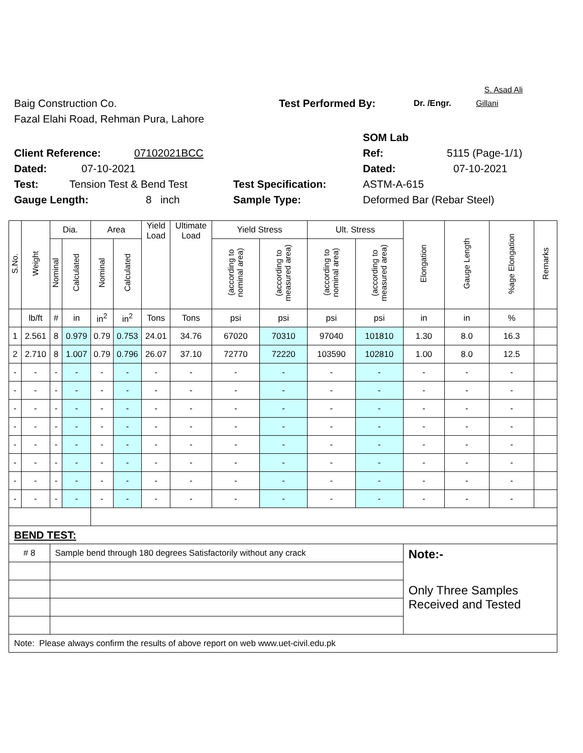S. Asad Ali
Baig Construction Co. Test Performed By: Dr. /Engr. Gillani
Fazal Elahi Road, Rehman Pura, Lahore
SOM Lab
Client Reference: 07102021BCC Ref: 5115 (Page-1/1)
Dated: 07-10-2021 Dated: 07-10-2021
Test: Tension Test & Bend Test Test Specification: ASTM-A-615
Gauge Length: 8 inch Sample Type: Deformed Bar (Rebar Steel)
| S.No. | Weight | Dia. | | Area | | Yield Load | Ultimate Load | Yield Stress | | Ult. Stress | | Elongation | Gauge Length | %age Elongation | Remarks |
| --- | --- | --- | --- | --- | --- | --- | --- | --- | --- | --- | --- | --- | --- | --- | --- |
| | | Nominal | Calculated | Nominal | Calculated | | | (according to nominal area) | (according to measured area) | (according to nominal area) | (according to measured area) | | | | |
| | lb/ft | # | in | in<sup>2</sup> | in<sup>2</sup> | Tons | Tons | psi | psi | psi | psi | in | in | % | |
| 1 | 2.561 | 8 | 0.979 | 0.79 | 0.753 | 24.01 | 34.76 | 67020 | 70310 | 97040 | 101810 | 1.30 | 8.0 | 16.3 | |
| 2 | 2.710 | 8 | 1.007 | 0.79 | 0.796 | 26.07 | 37.10 | 72770 | 72220 | 103590 | 102810 | 1.00 | 8.0 | 12.5 | |
| - | - | - | - | - | - | - | - | - | - | - | - | - | - | - | |
| - | - | - | - | - | - | - | - | - | - | - | - | - | - | - | |
| - | - | - | - | - | - | - | - | - | - | - | - | - | - | - | |
| - | - | - | - | - | - | - | - | - | - | - | - | - | - | - | |
| - | - | - | - | - | - | - | - | - | - | - | - | - | - | - | |
| - | - | - | - | - | - | - | - | - | - | - | - | - | - | - | |
| - | - | - | - | - | - | - | - | - | - | - | - | - | - | - | |
| - | - | - | - | - | - | - | - | - | - | - | - | - | - | - | |
| BEND TEST: | | | | | | | | | | | | | | | |
| # 8 | | Sample bend through 180 degrees Satisfactorily without any crack | | | | | | | | | | Note:- Only Three Samples Received and Tested | | | |
| Note: Please always confirm the results of above report on web www.uet-civil.edu.pk | | | | | | | | | | | | | | | |